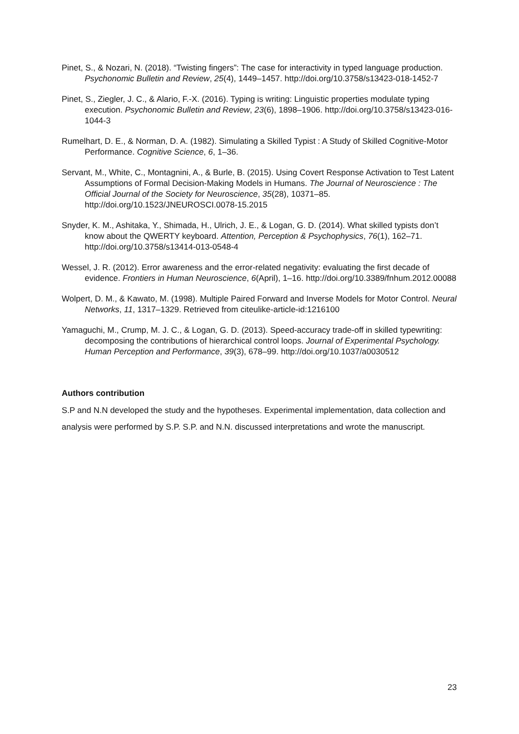Pinet, S., & Nozari, N. (2018). “Twisting fingers”: The case for interactivity in typed language production. Psychonomic Bulletin and Review, 25(4), 1449–1457. http://doi.org/10.3758/s13423-018-1452-7
Pinet, S., Ziegler, J. C., & Alario, F.-X. (2016). Typing is writing: Linguistic properties modulate typing execution. Psychonomic Bulletin and Review, 23(6), 1898–1906. http://doi.org/10.3758/s13423-016-1044-3
Rumelhart, D. E., & Norman, D. A. (1982). Simulating a Skilled Typist : A Study of Skilled Cognitive-Motor Performance. Cognitive Science, 6, 1–36.
Servant, M., White, C., Montagnini, A., & Burle, B. (2015). Using Covert Response Activation to Test Latent Assumptions of Formal Decision-Making Models in Humans. The Journal of Neuroscience : The Official Journal of the Society for Neuroscience, 35(28), 10371–85. http://doi.org/10.1523/JNEUROSCI.0078-15.2015
Snyder, K. M., Ashitaka, Y., Shimada, H., Ulrich, J. E., & Logan, G. D. (2014). What skilled typists don’t know about the QWERTY keyboard. Attention, Perception & Psychophysics, 76(1), 162–71. http://doi.org/10.3758/s13414-013-0548-4
Wessel, J. R. (2012). Error awareness and the error-related negativity: evaluating the first decade of evidence. Frontiers in Human Neuroscience, 6(April), 1–16. http://doi.org/10.3389/fnhum.2012.00088
Wolpert, D. M., & Kawato, M. (1998). Multiple Paired Forward and Inverse Models for Motor Control. Neural Networks, 11, 1317–1329. Retrieved from citeulike-article-id:1216100
Yamaguchi, M., Crump, M. J. C., & Logan, G. D. (2013). Speed-accuracy trade-off in skilled typewriting: decomposing the contributions of hierarchical control loops. Journal of Experimental Psychology. Human Perception and Performance, 39(3), 678–99. http://doi.org/10.1037/a0030512
Authors contribution
S.P and N.N developed the study and the hypotheses. Experimental implementation, data collection and analysis were performed by S.P. S.P. and N.N. discussed interpretations and wrote the manuscript.
23